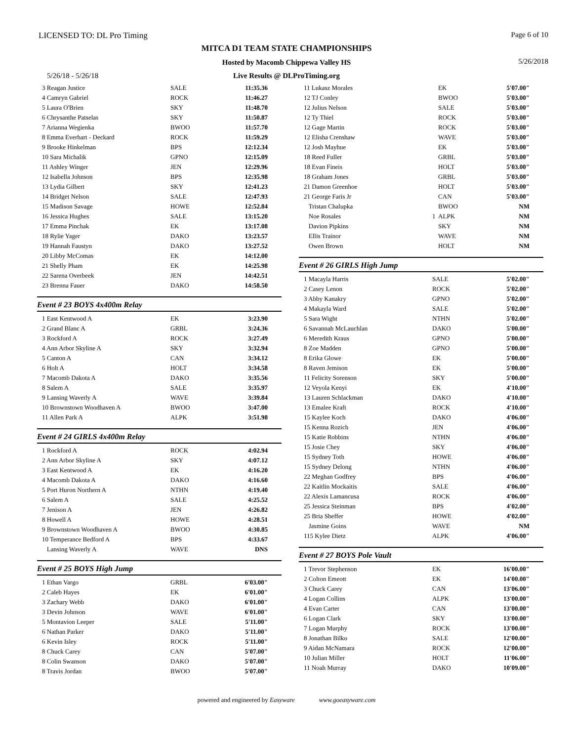LICENSED TO: DL Pro Timing Page 6 of 10
MITCA D1 TEAM STATE CHAMPIONSHIPS
Hosted by Macomb Chippewa Valley HS 5/26/2018
5/26/18 - 5/26/18 Live Results @ DLProTiming.org
| 3 Reagan Justice | SALE | 11:35.36 |
| 4 Camryn Gabriel | ROCK | 11:46.27 |
| 5 Laura O'Brien | SKY | 11:48.70 |
| 6 Chrysanthe Patselas | SKY | 11:50.87 |
| 7 Arianna Wegienka | BWOO | 11:57.70 |
| 8 Emma Everhart - Deckard | ROCK | 11:59.29 |
| 9 Brooke Hinkelman | BPS | 12:12.34 |
| 10 Sara Michalik | GPNO | 12:15.09 |
| 11 Ashley Winger | JEN | 12:29.96 |
| 12 Isabella Johnson | BPS | 12:35.98 |
| 13 Lydia Gilbert | SKY | 12:41.23 |
| 14 Bridget Nelson | SALE | 12:47.93 |
| 15 Madison Savage | HOWE | 12:52.84 |
| 16 Jessica Hughes | SALE | 13:15.20 |
| 17 Emma Pinchak | EK | 13:17.08 |
| 18 Rylie Yager | DAKO | 13:23.57 |
| 19 Hannah Faustyn | DAKO | 13:27.52 |
| 20 Libby McComas | EK | 14:12.00 |
| 21 Shelly Pham | EK | 14:25.98 |
| 22 Sarena Overbeek | JEN | 14:42.51 |
| 23 Brenna Fauer | DAKO | 14:58.50 |
Event # 23 BOYS 4x400m Relay
| 1 East Kentwood A | EK | 3:23.90 |
| 2 Grand Blanc A | GRBL | 3:24.36 |
| 3 Rockford A | ROCK | 3:27.49 |
| 4 Ann Arbor Skyline A | SKY | 3:32.94 |
| 5 Canton A | CAN | 3:34.12 |
| 6 Holt A | HOLT | 3:34.58 |
| 7 Macomb Dakota A | DAKO | 3:35.56 |
| 8 Salem A | SALE | 3:35.97 |
| 9 Lansing Waverly A | WAVE | 3:39.84 |
| 10 Brownstown Woodhaven A | BWOO | 3:47.00 |
| 11 Allen Park A | ALPK | 3:51.98 |
Event # 24 GIRLS 4x400m Relay
| 1 Rockford A | ROCK | 4:02.94 |
| 2 Ann Arbor Skyline A | SKY | 4:07.12 |
| 3 East Kentwood A | EK | 4:16.20 |
| 4 Macomb Dakota A | DAKO | 4:16.60 |
| 5 Port Huron Northern A | NTHN | 4:19.40 |
| 6 Salem A | SALE | 4:25.52 |
| 7 Jenison A | JEN | 4:26.82 |
| 8 Howell A | HOWE | 4:28.51 |
| 9 Brownstown Woodhaven A | BWOO | 4:30.85 |
| 10 Temperance Bedford A | BPS | 4:33.67 |
| Lansing Waverly A | WAVE | DNS |
Event # 25 BOYS High Jump
| 1 Ethan Vargo | GRBL | 6'03.00" |
| 2 Caleb Hayes | EK | 6'01.00" |
| 3 Zachary Webb | DAKO | 6'01.00" |
| 3 Devin Johnson | WAVE | 6'01.00" |
| 5 Montavion Leeper | SALE | 5'11.00" |
| 6 Nathan Parker | DAKO | 5'11.00" |
| 6 Kevin Isley | ROCK | 5'11.00" |
| 8 Chuck Carey | CAN | 5'07.00" |
| 8 Colin Swanson | DAKO | 5'07.00" |
| 8 Travis Jordan | BWOO | 5'07.00" |
| 11 Lukasz Morales | | EK | 5'07.00" |
| 12 TJ Conley | | BWOO | 5'03.00" |
| 12 Julius Nelson | | SALE | 5'03.00" |
| 12 Ty Thiel | | ROCK | 5'03.00" |
| 12 Gage Martin | | ROCK | 5'03.00" |
| 12 Elisha Crenshaw | | WAVE | 5'03.00" |
| 12 Josh Mayhue | | EK | 5'03.00" |
| 18 Reed Fuller | | GRBL | 5'03.00" |
| 18 Evan Fineis | | HOLT | 5'03.00" |
| 18 Graham Jones | | GRBL | 5'03.00" |
| 21 Damon Greenhoe | | HOLT | 5'03.00" |
| 21 George Faris Jr | | CAN | 5'03.00" |
| Tristan Chalupka | | BWOO | NM |
| Noe Rosales | 1 | ALPK | NM |
| Davion Pipkins | | SKY | NM |
| Ellis Trainor | | WAVE | NM |
| Owen Brown | | HOLT | NM |
Event # 26 GIRLS High Jump
| 1 Macayla Harris | SALE | 5'02.00" |
| 2 Casey Lenon | ROCK | 5'02.00" |
| 3 Abby Kanakry | GPNO | 5'02.00" |
| 4 Makayla Ward | SALE | 5'02.00" |
| 5 Sara Wight | NTHN | 5'02.00" |
| 6 Savannah McLauchlan | DAKO | 5'00.00" |
| 6 Meredith Kraus | GPNO | 5'00.00" |
| 8 Zoe Madden | GPNO | 5'00.00" |
| 8 Erika Glowe | EK | 5'00.00" |
| 8 Raven Jemison | EK | 5'00.00" |
| 11 Felicity Sorenson | SKY | 5'00.00" |
| 12 Veyola Kenyi | EK | 4'10.00" |
| 13 Lauren Schlackman | DAKO | 4'10.00" |
| 13 Emalee Kraft | ROCK | 4'10.00" |
| 15 Kaylee Koch | DAKO | 4'06.00" |
| 15 Kenna Rozich | JEN | 4'06.00" |
| 15 Katie Robbins | NTHN | 4'06.00" |
| 15 Josie Chey | SKY | 4'06.00" |
| 15 Sydney Toth | HOWE | 4'06.00" |
| 15 Sydney Delong | NTHN | 4'06.00" |
| 22 Meghan Godfrey | BPS | 4'06.00" |
| 22 Kaitlin Mockaitis | SALE | 4'06.00" |
| 22 Alexis Lamancusa | ROCK | 4'06.00" |
| 25 Jessica Steinman | BPS | 4'02.00" |
| 25 Bria Sheffer | HOWE | 4'02.00" |
| Jasmine Goins | WAVE | NM |
| 115 Kylee Dietz | ALPK | 4'06.00" |
Event # 27 BOYS Pole Vault
| 1 Trevor Stephenson | EK | 16'00.00" |
| 2 Colton Emeott | EK | 14'00.00" |
| 3 Chuck Carey | CAN | 13'06.00" |
| 4 Logan Collins | ALPK | 13'00.00" |
| 4 Evan Carter | CAN | 13'00.00" |
| 6 Logan Clark | SKY | 13'00.00" |
| 7 Logan Murphy | ROCK | 13'00.00" |
| 8 Jonathan Bilko | SALE | 12'00.00" |
| 9 Aidan McNamara | ROCK | 12'00.00" |
| 10 Julian Miller | HOLT | 11'06.00" |
| 11 Noah Murray | DAKO | 10'09.00" |
powered and engineered by Easyware www.goeasyware.com